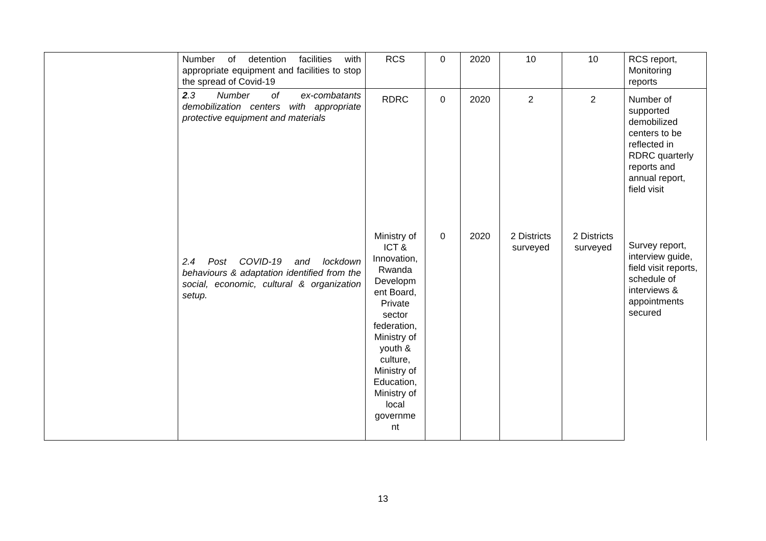| | Number of detention facilities with appropriate equipment and facilities to stop the spread of Covid-19 | RCS | 0 | 2020 | 10 | 10 | RCS report, Monitoring reports |
| | 2 .3 Number of ex-combatants demobilization centers with appropriate protective equipment and materials 2.4 Post COVID-19 and lockdown behaviours & adaptation identified from the social, economic, cultural & organization setup. | RDRC Ministry of ICT & Innovation, Rwanda Developm ent Board, Private sector federation, Ministry of youth & culture, Ministry of Education, Ministry of local governme nt | 0 0 | 2020 2020 | 2 2 Districts surveyed | 2 2 Districts surveyed | Number of supported demobilized centers to be reflected in RDRC quarterly reports and annual report, field visit Survey report, interview guide, field visit reports, schedule of interviews & appointments secured |
13